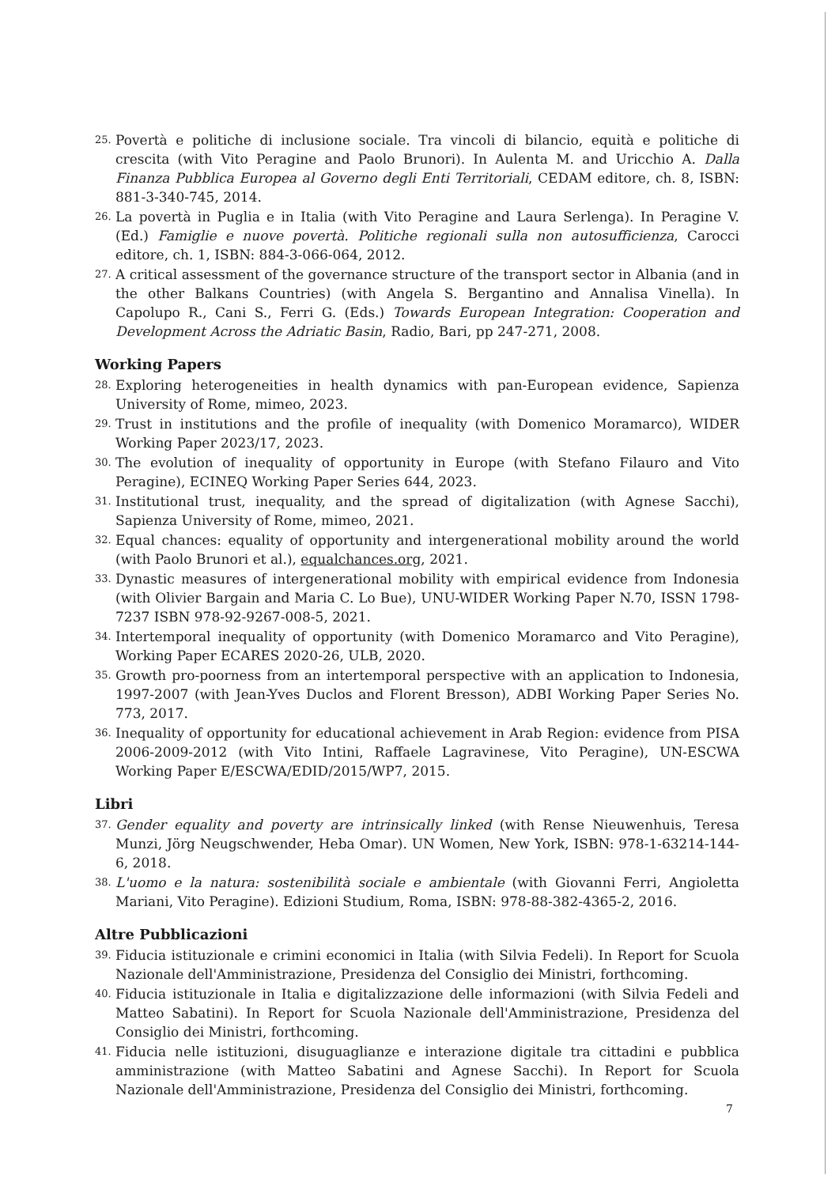25. Povertà e politiche di inclusione sociale. Tra vincoli di bilancio, equità e politiche di crescita (with Vito Peragine and Paolo Brunori). In Aulenta M. and Uricchio A. Dalla Finanza Pubblica Europea al Governo degli Enti Territoriali, CEDAM editore, ch. 8, ISBN: 881-3-340-745, 2014.
26. La povertà in Puglia e in Italia (with Vito Peragine and Laura Serlenga). In Peragine V. (Ed.) Famiglie e nuove povertà. Politiche regionali sulla non autosufficienza, Carocci editore, ch. 1, ISBN: 884-3-066-064, 2012.
27. A critical assessment of the governance structure of the transport sector in Albania (and in the other Balkans Countries) (with Angela S. Bergantino and Annalisa Vinella). In Capolupo R., Cani S., Ferri G. (Eds.) Towards European Integration: Cooperation and Development Across the Adriatic Basin, Radio, Bari, pp 247-271, 2008.
Working Papers
28. Exploring heterogeneities in health dynamics with pan-European evidence, Sapienza University of Rome, mimeo, 2023.
29. Trust in institutions and the profile of inequality (with Domenico Moramarco), WIDER Working Paper 2023/17, 2023.
30. The evolution of inequality of opportunity in Europe (with Stefano Filauro and Vito Peragine), ECINEQ Working Paper Series 644, 2023.
31. Institutional trust, inequality, and the spread of digitalization (with Agnese Sacchi), Sapienza University of Rome, mimeo, 2021.
32. Equal chances: equality of opportunity and intergenerational mobility around the world (with Paolo Brunori et al.), equalchances.org, 2021.
33. Dynastic measures of intergenerational mobility with empirical evidence from Indonesia (with Olivier Bargain and Maria C. Lo Bue), UNU-WIDER Working Paper N.70, ISSN 1798-7237 ISBN 978-92-9267-008-5, 2021.
34. Intertemporal inequality of opportunity (with Domenico Moramarco and Vito Peragine), Working Paper ECARES 2020-26, ULB, 2020.
35. Growth pro-poorness from an intertemporal perspective with an application to Indonesia, 1997-2007 (with Jean-Yves Duclos and Florent Bresson), ADBI Working Paper Series No. 773, 2017.
36. Inequality of opportunity for educational achievement in Arab Region: evidence from PISA 2006-2009-2012 (with Vito Intini, Raffaele Lagravinese, Vito Peragine), UN-ESCWA Working Paper E/ESCWA/EDID/2015/WP7, 2015.
Libri
37. Gender equality and poverty are intrinsically linked (with Rense Nieuwenhuis, Teresa Munzi, Jörg Neugschwender, Heba Omar). UN Women, New York, ISBN: 978-1-63214-144-6, 2018.
38. L'uomo e la natura: sostenibilità sociale e ambientale (with Giovanni Ferri, Angioletta Mariani, Vito Peragine). Edizioni Studium, Roma, ISBN: 978-88-382-4365-2, 2016.
Altre Pubblicazioni
39. Fiducia istituzionale e crimini economici in Italia (with Silvia Fedeli). In Report for Scuola Nazionale dell'Amministrazione, Presidenza del Consiglio dei Ministri, forthcoming.
40. Fiducia istituzionale in Italia e digitalizzazione delle informazioni (with Silvia Fedeli and Matteo Sabatini). In Report for Scuola Nazionale dell'Amministrazione, Presidenza del Consiglio dei Ministri, forthcoming.
41. Fiducia nelle istituzioni, disuguaglianze e interazione digitale tra cittadini e pubblica amministrazione (with Matteo Sabatini and Agnese Sacchi). In Report for Scuola Nazionale dell'Amministrazione, Presidenza del Consiglio dei Ministri, forthcoming.
7